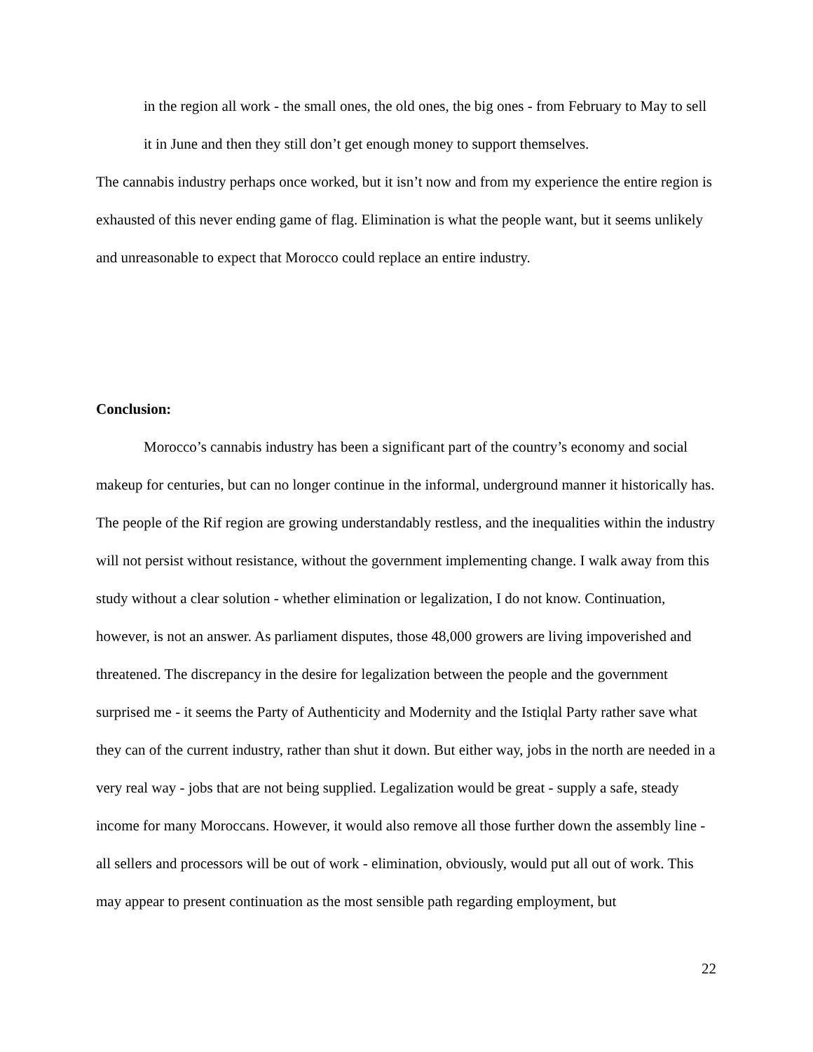in the region all work - the small ones, the old ones, the big ones - from February to May to sell it in June and then they still don’t get enough money to support themselves.
The cannabis industry perhaps once worked, but it isn’t now and from my experience the entire region is exhausted of this never ending game of flag. Elimination is what the people want, but it seems unlikely and unreasonable to expect that Morocco could replace an entire industry.
Conclusion:
Morocco’s cannabis industry has been a significant part of the country’s economy and social makeup for centuries, but can no longer continue in the informal, underground manner it historically has. The people of the Rif region are growing understandably restless, and the inequalities within the industry will not persist without resistance, without the government implementing change. I walk away from this study without a clear solution - whether elimination or legalization, I do not know. Continuation, however, is not an answer. As parliament disputes, those 48,000 growers are living impoverished and threatened. The discrepancy in the desire for legalization between the people and the government surprised me - it seems the Party of Authenticity and Modernity and the Istiqlal Party rather save what they can of the current industry, rather than shut it down. But either way, jobs in the north are needed in a very real way - jobs that are not being supplied. Legalization would be great - supply a safe, steady income for many Moroccans. However, it would also remove all those further down the assembly line - all sellers and processors will be out of work - elimination, obviously, would put all out of work. This may appear to present continuation as the most sensible path regarding employment, but
22